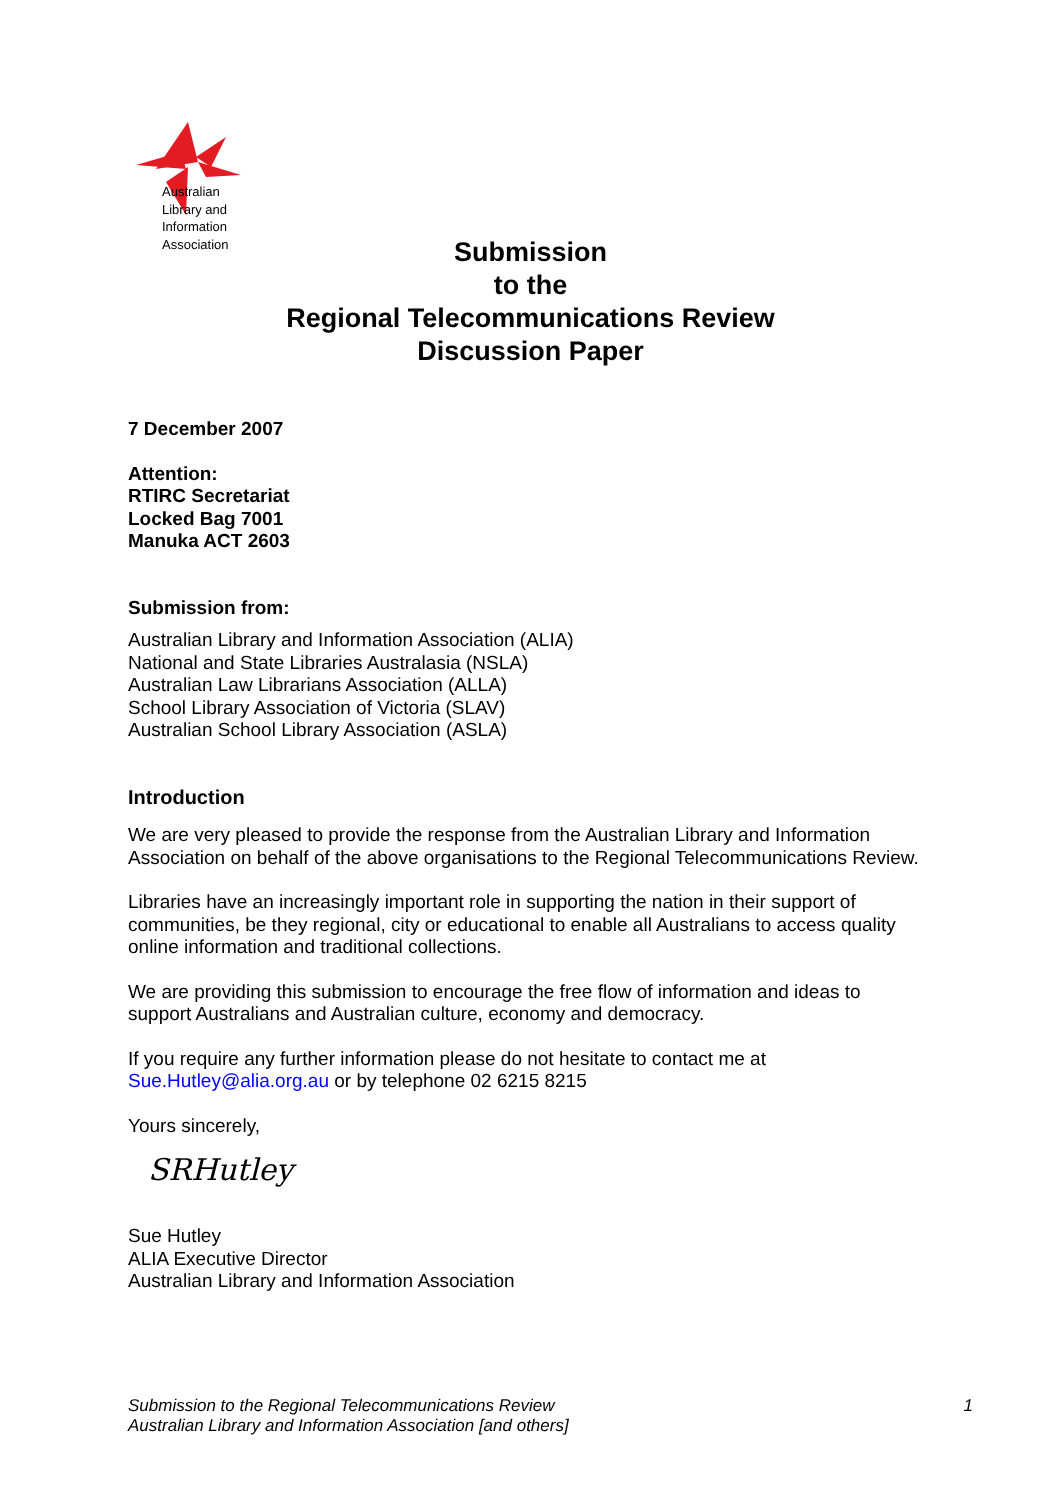Australian
Library and
Information
Association
Submission
to the
Regional Telecommunications Review
Discussion Paper
7 December 2007
Attention:
RTIRC Secretariat
Locked Bag 7001
Manuka ACT 2603
Submission from:
Australian Library and Information Association (ALIA)
National and State Libraries Australasia (NSLA)
Australian Law Librarians Association (ALLA)
School Library Association of Victoria (SLAV)
Australian School Library Association (ASLA)
Introduction
We are very pleased to provide the response from the Australian Library and Information Association on behalf of the above organisations to the Regional Telecommunications Review.
Libraries have an increasingly important role in supporting the nation in their support of communities, be they regional, city or educational to enable all Australians to access quality online information and traditional collections.
We are providing this submission to encourage the free flow of information and ideas to support Australians and Australian culture, economy and democracy.
If you require any further information please do not hesitate to contact me at Sue.Hutley@alia.org.au or by telephone 02 6215 8215
Yours sincerely,
SRHutley
Sue Hutley
ALIA Executive Director
Australian Library and Information Association
Submission to the Regional Telecommunications Review
Australian Library and Information Association [and others]
1